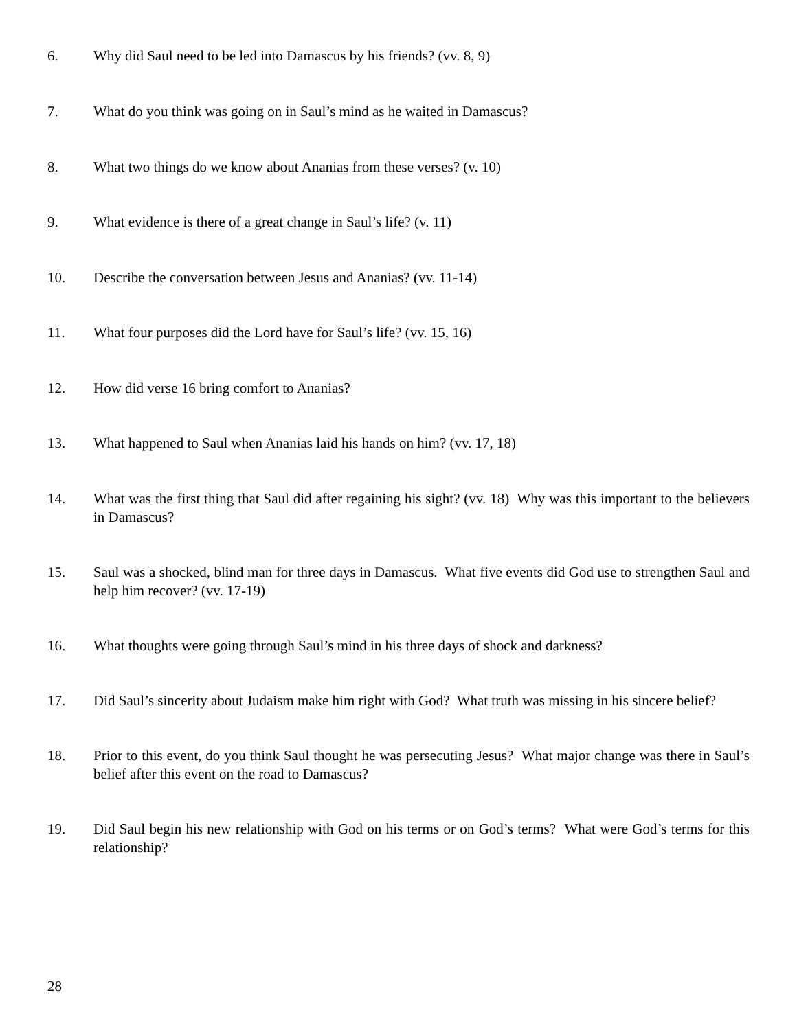6. Why did Saul need to be led into Damascus by his friends? (vv. 8, 9)
7. What do you think was going on in Saul’s mind as he waited in Damascus?
8. What two things do we know about Ananias from these verses? (v. 10)
9. What evidence is there of a great change in Saul’s life? (v. 11)
10. Describe the conversation between Jesus and Ananias? (vv. 11-14)
11. What four purposes did the Lord have for Saul’s life? (vv. 15, 16)
12. How did verse 16 bring comfort to Ananias?
13. What happened to Saul when Ananias laid his hands on him? (vv. 17, 18)
14. What was the first thing that Saul did after regaining his sight? (vv. 18) Why was this important to the believers in Damascus?
15. Saul was a shocked, blind man for three days in Damascus. What five events did God use to strengthen Saul and help him recover? (vv. 17-19)
16. What thoughts were going through Saul’s mind in his three days of shock and darkness?
17. Did Saul’s sincerity about Judaism make him right with God? What truth was missing in his sincere belief?
18. Prior to this event, do you think Saul thought he was persecuting Jesus? What major change was there in Saul’s belief after this event on the road to Damascus?
19. Did Saul begin his new relationship with God on his terms or on God’s terms? What were God’s terms for this relationship?
28